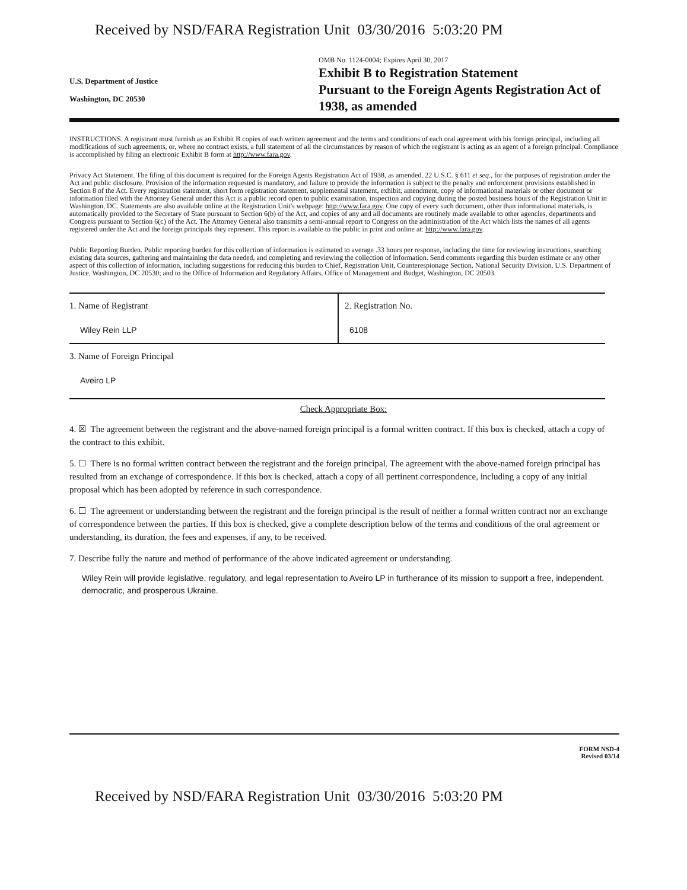Received by NSD/FARA Registration Unit 03/30/2016 5:03:20 PM
U.S. Department of Justice
Washington, DC 20530
OMB No. 1124-0004; Expires April 30, 2017
Exhibit B to Registration Statement
Pursuant to the Foreign Agents Registration Act of 1938, as amended
INSTRUCTIONS. A registrant must furnish as an Exhibit B copies of each written agreement and the terms and conditions of each oral agreement with his foreign principal, including all modifications of such agreements, or, where no contract exists, a full statement of all the circumstances by reason of which the registrant is acting as an agent of a foreign principal. Compliance is accomplished by filing an electronic Exhibit B form at http://www.fara.gov.
Privacy Act Statement. The filing of this document is required for the Foreign Agents Registration Act of 1938, as amended, 22 U.S.C. § 611 et seq., for the purposes of registration under the Act and public disclosure. Provision of the information requested is mandatory, and failure to provide the information is subject to the penalty and enforcement provisions established in Section 8 of the Act. Every registration statement, short form registration statement, supplemental statement, exhibit, amendment, copy of informational materials or other document or information filed with the Attorney General under this Act is a public record open to public examination, inspection and copying during the posted business hours of the Registration Unit in Washington, DC. Statements are also available online at the Registration Unit's webpage: http://www.fara.gov. One copy of every such document, other than informational materials, is automatically provided to the Secretary of State pursuant to Section 6(b) of the Act, and copies of any and all documents are routinely made available to other agencies, departments and Congress pursuant to Section 6(c) of the Act. The Attorney General also transmits a semi-annual report to Congress on the administration of the Act which lists the names of all agents registered under the Act and the foreign principals they represent. This report is available to the public in print and online at: http://www.fara.gov.
Public Reporting Burden. Public reporting burden for this collection of information is estimated to average .33 hours per response, including the time for reviewing instructions, searching existing data sources, gathering and maintaining the data needed, and completing and reviewing the collection of information. Send comments regarding this burden estimate or any other aspect of this collection of information, including suggestions for reducing this burden to Chief, Registration Unit, Counterespionage Section, National Security Division, U.S. Department of Justice, Washington, DC 20530; and to the Office of Information and Regulatory Affairs, Office of Management and Budget, Washington, DC 20503.
1. Name of Registrant
Wiley Rein LLP
2. Registration No.
6108
3. Name of Foreign Principal
Aveiro LP
Check Appropriate Box:
4. ☒ The agreement between the registrant and the above-named foreign principal is a formal written contract. If this box is checked, attach a copy of the contract to this exhibit.
5. ☐ There is no formal written contract between the registrant and the foreign principal. The agreement with the above-named foreign principal has resulted from an exchange of correspondence. If this box is checked, attach a copy of all pertinent correspondence, including a copy of any initial proposal which has been adopted by reference in such correspondence.
6. ☐ The agreement or understanding between the registrant and the foreign principal is the result of neither a formal written contract nor an exchange of correspondence between the parties. If this box is checked, give a complete description below of the terms and conditions of the oral agreement or understanding, its duration, the fees and expenses, if any, to be received.
7. Describe fully the nature and method of performance of the above indicated agreement or understanding.
Wiley Rein will provide legislative, regulatory, and legal representation to Aveiro LP in furtherance of its mission to support a free, independent, democratic, and prosperous Ukraine.
FORM NSD-4
Revised 03/14
Received by NSD/FARA Registration Unit 03/30/2016 5:03:20 PM